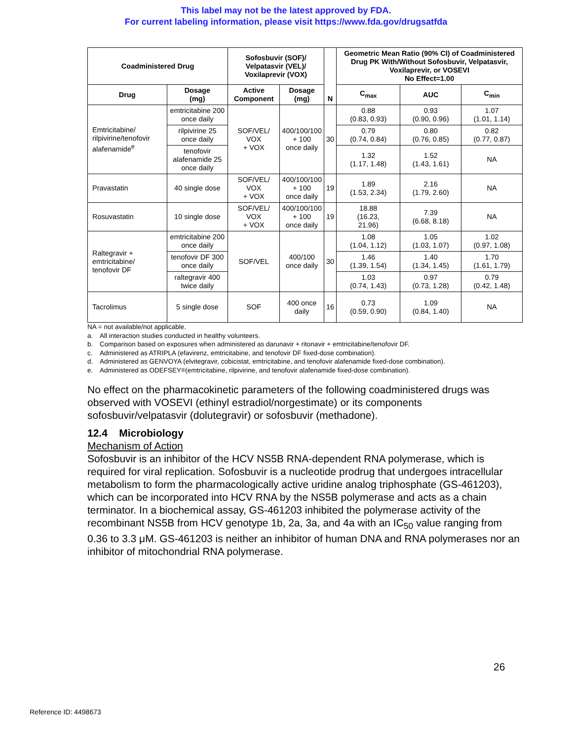This label may not be the latest approved by FDA.
For current labeling information, please visit https://www.fda.gov/drugsatfda
| Coadministered Drug | | Sofosbuvir (SOF)/ Velpatasvir (VEL)/ Voxilaprevir (VOX) | | N | Geometric Mean Ratio (90% CI) of Coadministered Drug PK With/Without Sofosbuvir, Velpatasvir, Voxilaprevir, or VOSEVI No Effect=1.00 | | |
| --- | --- | --- | --- | --- | --- | --- | --- |
| Drug | Dosage (mg) | Active Component | Dosage (mg) | | C<sub>max</sub> | AUC | C<sub>min</sub> |
| Emtricitabine/ rilpivirine/tenofovir alafenamide<sup>e</sup> | emtricitabine 200 once daily | SOF/VEL/ VOX + VOX | 400/100/100 + 100 once daily | 30 | 0.88 (0.83, 0.93) | 0.93 (0.90, 0.96) | 1.07 (1.01, 1.14) |
| | rilpivirine 25 once daily | | | | 0.79 (0.74, 0.84) | 0.80 (0.76, 0.85) | 0.82 (0.77, 0.87) |
| | tenofovir alafenamide 25 once daily | | | | 1.32 (1.17, 1.48) | 1.52 (1.43, 1.61) | NA |
| Pravastatin | 40 single dose | SOF/VEL/ VOX + VOX | 400/100/100 + 100 once daily | 19 | 1.89 (1.53, 2.34) | 2.16 (1.79, 2.60) | NA |
| Rosuvastatin | 10 single dose | SOF/VEL/ VOX + VOX | 400/100/100 + 100 once daily | 19 | 18.88 (16.23, 21.96) | 7.39 (6.68, 8.18) | NA |
| Raltegravir + emtricitabine/ tenofovir DF | emtricitabine 200 once daily | SOF/VEL | 400/100 once daily | 30 | 1.08 (1.04, 1.12) | 1.05 (1.03, 1.07) | 1.02 (0.97, 1.08) |
| | tenofovir DF 300 once daily | | | | 1.46 (1.39, 1.54) | 1.40 (1.34, 1.45) | 1.70 (1.61, 1.79) |
| | raltegravir 400 twice daily | | | | 1.03 (0.74, 1.43) | 0.97 (0.73, 1.28) | 0.79 (0.42, 1.48) |
| Tacrolimus | 5 single dose | SOF | 400 once daily | 16 | 0.73 (0.59, 0.90) | 1.09 (0.84, 1.40) | NA |
NA = not available/not applicable.
a. All interaction studies conducted in healthy volunteers.
b. Comparison based on exposures when administered as darunavir + ritonavir + emtricitabine/tenofovir DF.
c. Administered as ATRIPLA (efavirenz, emtricitabine, and tenofovir DF fixed-dose combination).
d. Administered as GENVOYA (elvitegravir, cobicistat, emtricitabine, and tenofovir alafenamide fixed-dose combination).
e. Administered as ODEFSEY<sup>®</sup> (emtricitabine, rilpivirine, and tenofovir alafenamide fixed-dose combination).
No effect on the pharmacokinetic parameters of the following coadministered drugs was observed with VOSEVI (ethinyl estradiol/norgestimate) or its components sofosbuvir/velpatasvir (dolutegravir) or sofosbuvir (methadone).
12.4 Microbiology
Mechanism of Action
Sofosbuvir is an inhibitor of the HCV NS5B RNA-dependent RNA polymerase, which is required for viral replication. Sofosbuvir is a nucleotide prodrug that undergoes intracellular metabolism to form the pharmacologically active uridine analog triphosphate (GS-461203), which can be incorporated into HCV RNA by the NS5B polymerase and acts as a chain terminator. In a biochemical assay, GS-461203 inhibited the polymerase activity of the recombinant NS5B from HCV genotype 1b, 2a, 3a, and 4a with an IC<sub>50</sub> value ranging from 0.36 to 3.3 μM. GS-461203 is neither an inhibitor of human DNA and RNA polymerases nor an inhibitor of mitochondrial RNA polymerase.
26
Reference ID: 4498673